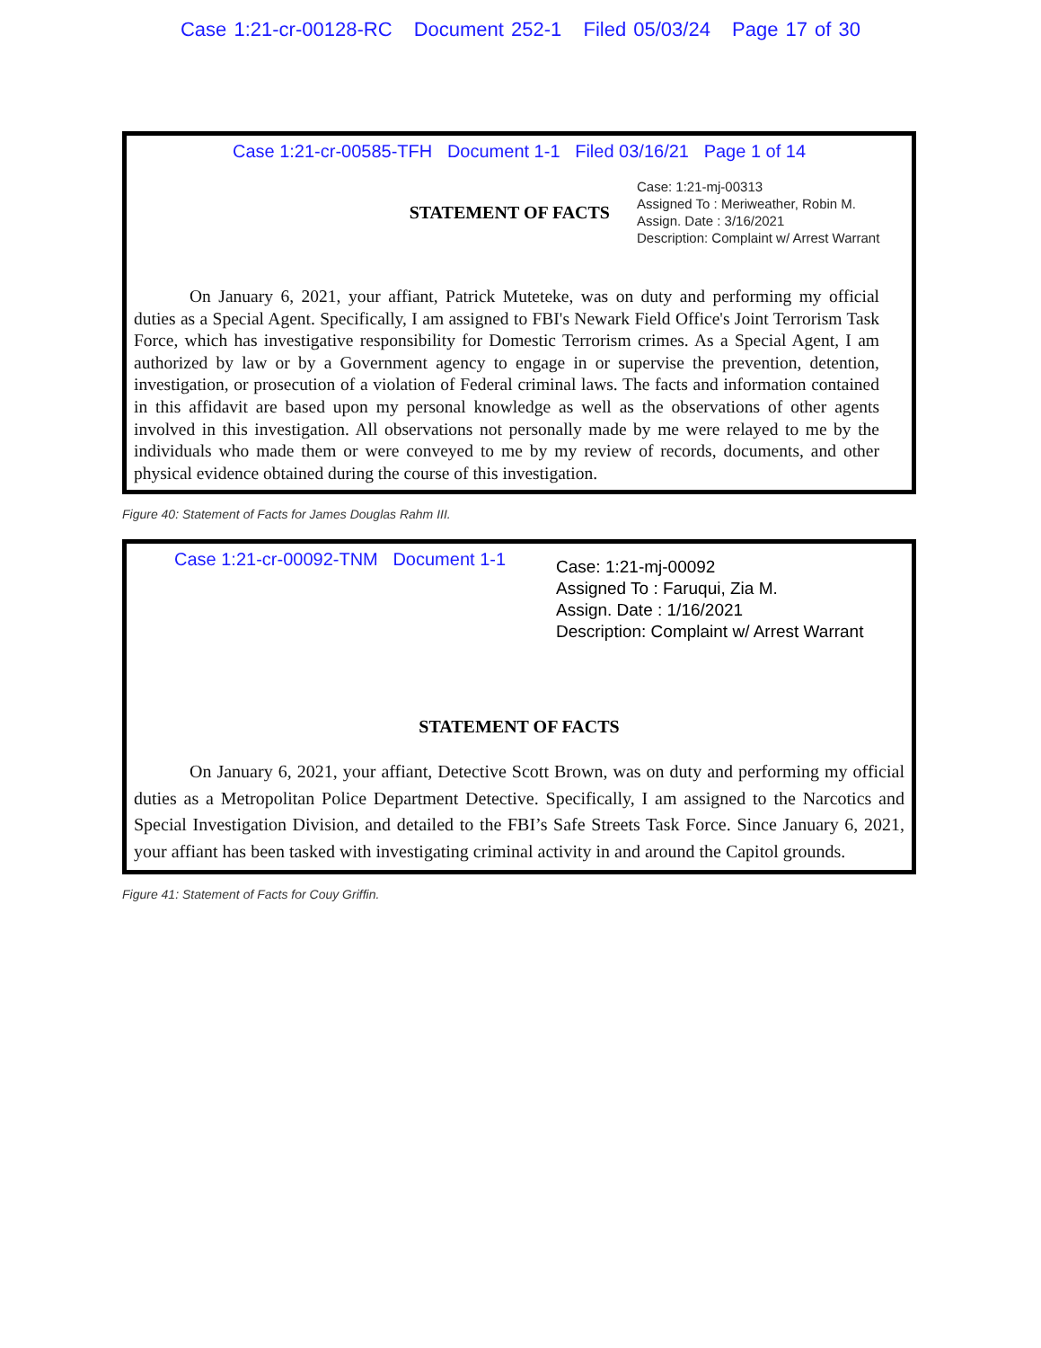Case 1:21-cr-00128-RC Document 252-1 Filed 05/03/24 Page 17 of 30
Case 1:21-cr-00585-TFH Document 1-1 Filed 03/16/21 Page 1 of 14
STATEMENT OF FACTS
Case: 1:21-mj-00313
Assigned To : Meriweather, Robin M.
Assign. Date : 3/16/2021
Description: Complaint w/ Arrest Warrant
On January 6, 2021, your affiant, Patrick Muteteke, was on duty and performing my official duties as a Special Agent. Specifically, I am assigned to FBI's Newark Field Office's Joint Terrorism Task Force, which has investigative responsibility for Domestic Terrorism crimes. As a Special Agent, I am authorized by law or by a Government agency to engage in or supervise the prevention, detention, investigation, or prosecution of a violation of Federal criminal laws. The facts and information contained in this affidavit are based upon my personal knowledge as well as the observations of other agents involved in this investigation. All observations not personally made by me were relayed to me by the individuals who made them or were conveyed to me by my review of records, documents, and other physical evidence obtained during the course of this investigation.
Figure 40: Statement of Facts for James Douglas Rahm III.
Case 1:21-cr-00092-TNM Document 1-1
Case: 1:21-mj-00092
Assigned To : Faruqui, Zia M.
Assign. Date : 1/16/2021
Description: Complaint w/ Arrest Warrant
STATEMENT OF FACTS
On January 6, 2021, your affiant, Detective Scott Brown, was on duty and performing my official duties as a Metropolitan Police Department Detective. Specifically, I am assigned to the Narcotics and Special Investigation Division, and detailed to the FBI’s Safe Streets Task Force. Since January 6, 2021, your affiant has been tasked with investigating criminal activity in and around the Capitol grounds.
Figure 41: Statement of Facts for Couy Griffin.